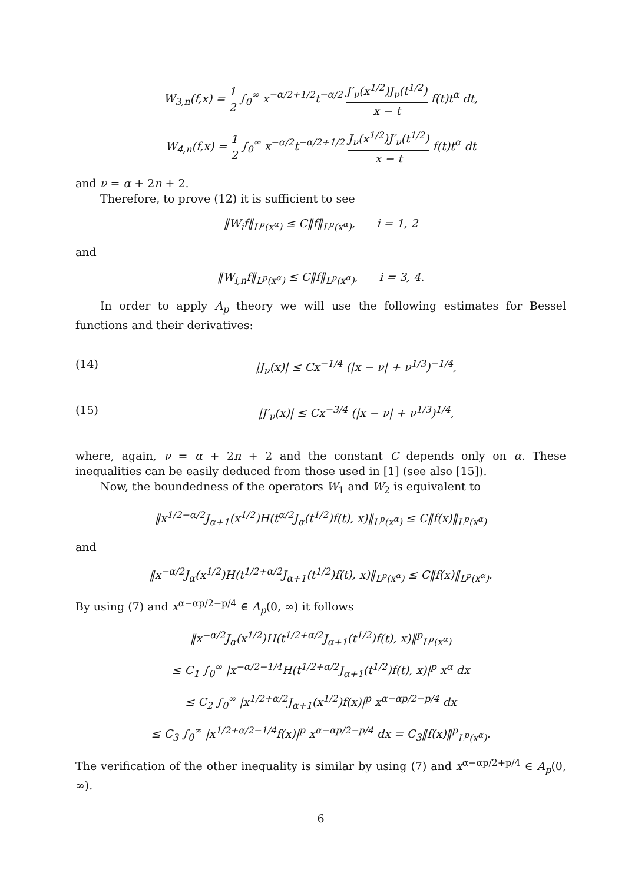W<sub>3,n</sub>(f,x) = 1 2 ∫<sub>0</sub><sup>∞</sup> x<sup>−α/2+1/2</sup>t<sup>−α/2</sup> J′<sub>ν</sub>(x<sup>1/2</sup>)J<sub>ν</sub>(t<sup>1/2</sup>) x − t f(t)t<sup>α</sup> dt,
W<sub>4,n</sub>(f,x) = 1 2 ∫<sub>0</sub><sup>∞</sup> x<sup>−α/2</sup>t<sup>−α/2+1/2</sup> J<sub>ν</sub>(x<sup>1/2</sup>)J′<sub>ν</sub>(t<sup>1/2</sup>) x − t f(t)t<sup>α</sup> dt
and ν = α + 2n + 2.
Therefore, to prove (12) it is sufficient to see
‖W<sub>i</sub>f‖<sub>L<sup>p</sup>(x<sup>α</sup>)</sub> ≤ C‖f‖<sub>L<sup>p</sup>(x<sup>α</sup>)</sub>, i = 1, 2
and
‖W<sub>i,n</sub>f‖<sub>L<sup>p</sup>(x<sup>α</sup>)</sub> ≤ C‖f‖<sub>L<sup>p</sup>(x<sup>α</sup>)</sub>, i = 3, 4.
In order to apply A<sub>p</sub> theory we will use the following estimates for Bessel functions and their derivatives:
(14) |J<sub>ν</sub>(x)| ≤ Cx<sup>−1/4</sup> (|x − ν| + ν<sup>1/3</sup>)<sup>−1/4</sup>,
(15) |J′<sub>ν</sub>(x)| ≤ Cx<sup>−3/4</sup> (|x − ν| + ν<sup>1/3</sup>)<sup>1/4</sup>,
where, again, ν = α + 2n + 2 and the constant C depends only on α. These inequalities can be easily deduced from those used in [1] (see also [15]).
Now, the boundedness of the operators W<sub>1</sub> and W<sub>2</sub> is equivalent to
‖x<sup>1/2−α/2</sup>J<sub>α+1</sub>(x<sup>1/2</sup>)H(t<sup>α/2</sup>J<sub>α</sub>(t<sup>1/2</sup>)f(t), x)‖<sub>L<sup>p</sup>(x<sup>α</sup>)</sub> ≤ C‖f(x)‖<sub>L<sup>p</sup>(x<sup>α</sup>)</sub>
and
‖x<sup>−α/2</sup>J<sub>α</sub>(x<sup>1/2</sup>)H(t<sup>1/2+α/2</sup>J<sub>α+1</sub>(t<sup>1/2</sup>)f(t), x)‖<sub>L<sup>p</sup>(x<sup>α</sup>)</sub> ≤ C‖f(x)‖<sub>L<sup>p</sup>(x<sup>α</sup>)</sub>.
By using (7) and x<sup>α−αp/2−p/4</sup> ∈ A<sub>p</sub>(0, ∞) it follows
‖x<sup>−α/2</sup>J<sub>α</sub>(x<sup>1/2</sup>)H(t<sup>1/2+α/2</sup>J<sub>α+1</sub>(t<sup>1/2</sup>)f(t), x)‖<sup>p</sup><sub>L<sup>p</sup>(x<sup>α</sup>)</sub>
≤ C<sub>1</sub> ∫<sub>0</sub><sup>∞</sup> |x<sup>−α/2−1/4</sup>H(t<sup>1/2+α/2</sup>J<sub>α+1</sub>(t<sup>1/2</sup>)f(t), x)|<sup>p</sup> x<sup>α</sup> dx
≤ C<sub>2</sub> ∫<sub>0</sub><sup>∞</sup> |x<sup>1/2+α/2</sup>J<sub>α+1</sub>(x<sup>1/2</sup>)f(x)|<sup>p</sup> x<sup>α−αp/2−p/4</sup> dx
≤ C<sub>3</sub> ∫<sub>0</sub><sup>∞</sup> |x<sup>1/2+α/2−1/4</sup>f(x)|<sup>p</sup> x<sup>α−αp/2−p/4</sup> dx = C<sub>3</sub>‖f(x)‖<sup>p</sup><sub>L<sup>p</sup>(x<sup>α</sup>)</sub>.
The verification of the other inequality is similar by using (7) and x<sup>α−αp/2+p/4</sup> ∈ A<sub>p</sub>(0, ∞).
6